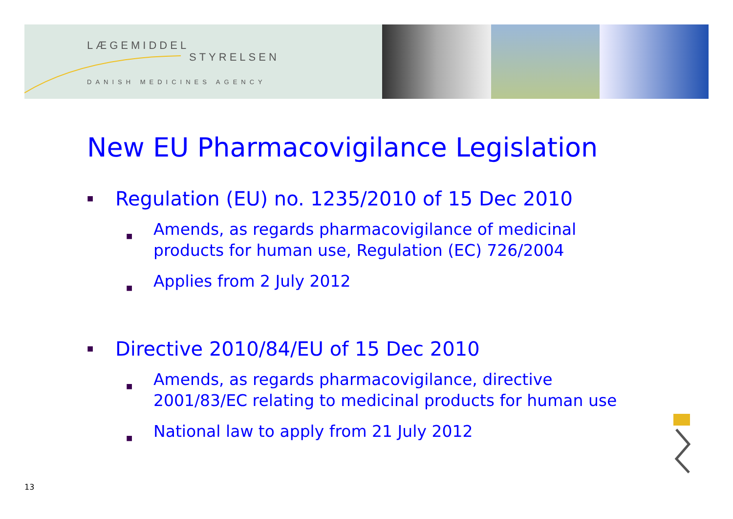LÆGEMIDDEL
STYRELSEN
DANISH MEDICINES AGENCY
New EU Pharmacovigilance Legislation
■ Regulation (EU) no. 1235/2010 of 15 Dec 2010
■ Amends, as regards pharmacovigilance of medicinal products for human use, Regulation (EC) 726/2004
■ Applies from 2 July 2012
■ Directive 2010/84/EU of 15 Dec 2010
■ Amends, as regards pharmacovigilance, directive 2001/83/EC relating to medicinal products for human use
■ National law to apply from 21 July 2012
13